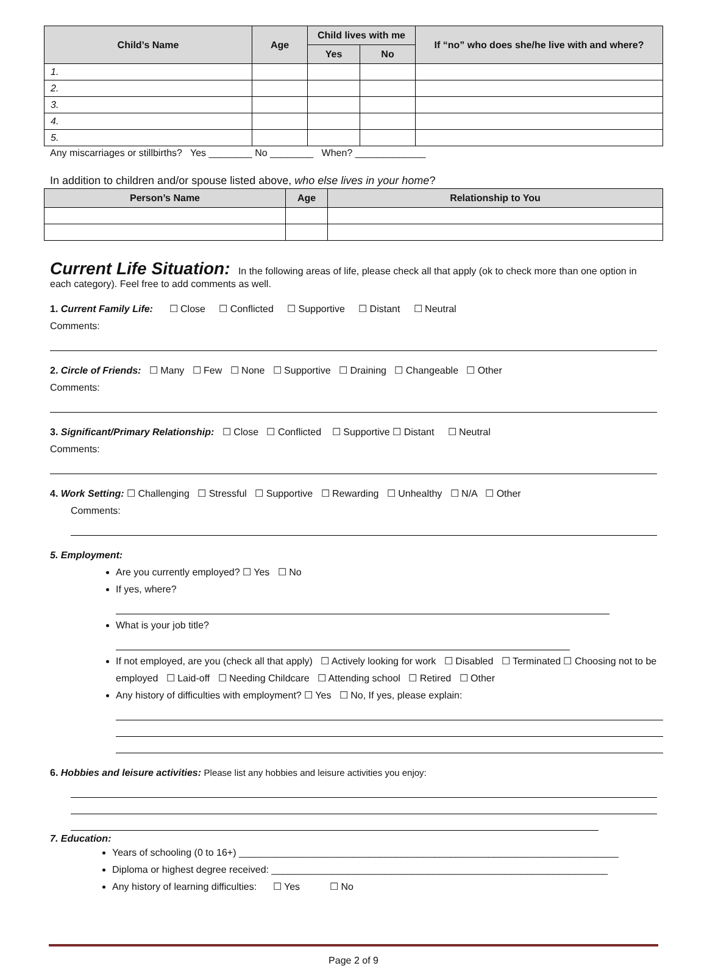| Child’s Name | Age | Child lives with me | | If “no” who does she/he live with and where? |
| --- | --- | --- | --- | --- |
| | | Yes | No | |
| 1. | | | | |
| 2. | | | | |
| 3. | | | | |
| 4. | | | | |
| 5. | | | | |
Any miscarriages or stillbirths? Yes ________ No ________ When? _____________
In addition to children and/or spouse listed above, who else lives in your home?
| Person’s Name | Age | Relationship to You |
| --- | --- | --- |
Current Life Situation: In the following areas of life, please check all that apply (ok to check more than one option in each category). Feel free to add comments as well.
1. Current Family Life: ☐ Close ☐ Conflicted ☐ Supportive ☐ Distant ☐ Neutral
Comments:
2. Circle of Friends: ☐ Many ☐ Few ☐ None ☐ Supportive ☐ Draining ☐ Changeable ☐ Other
Comments:
3. Significant/Primary Relationship: ☐ Close ☐ Conflicted ☐ Supportive ☐ Distant ☐ Neutral
Comments:
4. Work Setting: ☐ Challenging ☐ Stressful ☐ Supportive ☐ Rewarding ☐ Unhealthy ☐ N/A ☐ Other
Comments:
5. Employment:
Are you currently employed? ☐ Yes ☐ No
If yes, where?
What is your job title?
If not employed, are you (check all that apply) ☐ Actively looking for work ☐ Disabled ☐ Terminated ☐ Choosing not to be employed ☐ Laid-off ☐ Needing Childcare ☐ Attending school ☐ Retired ☐ Other
Any history of difficulties with employment? ☐ Yes ☐ No, If yes, please explain:
6. Hobbies and leisure activities: Please list any hobbies and leisure activities you enjoy:
7. Education:
Years of schooling (0 to 16+) ______________________________________________________________________
Diploma or highest degree received: ______________________________________________________________
Any history of learning difficulties: ☐ Yes ☐ No
Page 2 of 9